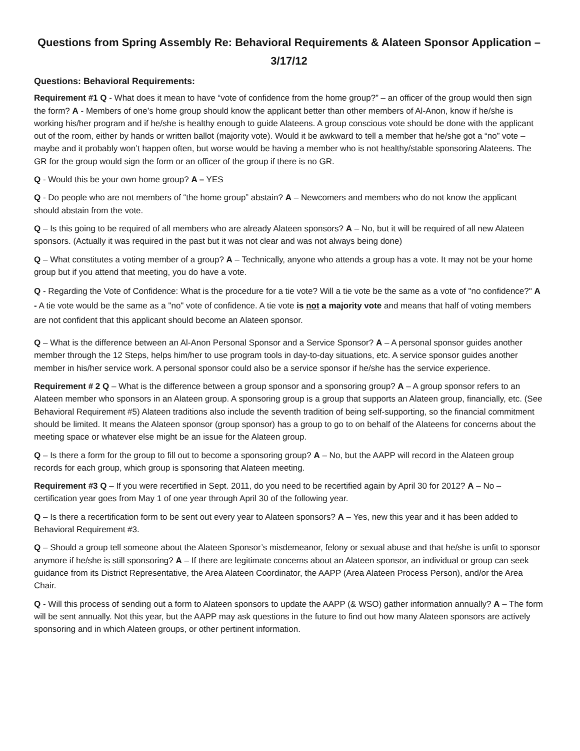Questions from Spring Assembly Re: Behavioral Requirements & Alateen Sponsor Application – 3/17/12
Questions: Behavioral Requirements:
Requirement #1 Q - What does it mean to have “vote of confidence from the home group?” – an officer of the group would then sign the form? A - Members of one’s home group should know the applicant better than other members of Al-Anon, know if he/she is working his/her program and if he/she is healthy enough to guide Alateens. A group conscious vote should be done with the applicant out of the room, either by hands or written ballot (majority vote). Would it be awkward to tell a member that he/she got a “no” vote – maybe and it probably won’t happen often, but worse would be having a member who is not healthy/stable sponsoring Alateens. The GR for the group would sign the form or an officer of the group if there is no GR.
Q - Would this be your own home group? A – YES
Q - Do people who are not members of “the home group” abstain? A – Newcomers and members who do not know the applicant should abstain from the vote.
Q – Is this going to be required of all members who are already Alateen sponsors? A – No, but it will be required of all new Alateen sponsors. (Actually it was required in the past but it was not clear and was not always being done)
Q – What constitutes a voting member of a group? A – Technically, anyone who attends a group has a vote. It may not be your home group but if you attend that meeting, you do have a vote.
Q - Regarding the Vote of Confidence: What is the procedure for a tie vote? Will a tie vote be the same as a vote of "no confidence?" A - A tie vote would be the same as a "no" vote of confidence. A tie vote is not a majority vote and means that half of voting members are not confident that this applicant should become an Alateen sponsor.
Q – What is the difference between an Al-Anon Personal Sponsor and a Service Sponsor? A – A personal sponsor guides another member through the 12 Steps, helps him/her to use program tools in day-to-day situations, etc. A service sponsor guides another member in his/her service work. A personal sponsor could also be a service sponsor if he/she has the service experience.
Requirement # 2 Q – What is the difference between a group sponsor and a sponsoring group? A – A group sponsor refers to an Alateen member who sponsors in an Alateen group. A sponsoring group is a group that supports an Alateen group, financially, etc. (See Behavioral Requirement #5) Alateen traditions also include the seventh tradition of being self-supporting, so the financial commitment should be limited. It means the Alateen sponsor (group sponsor) has a group to go to on behalf of the Alateens for concerns about the meeting space or whatever else might be an issue for the Alateen group.
Q – Is there a form for the group to fill out to become a sponsoring group? A – No, but the AAPP will record in the Alateen group records for each group, which group is sponsoring that Alateen meeting.
Requirement #3 Q – If you were recertified in Sept. 2011, do you need to be recertified again by April 30 for 2012? A – No – certification year goes from May 1 of one year through April 30 of the following year.
Q – Is there a recertification form to be sent out every year to Alateen sponsors? A – Yes, new this year and it has been added to Behavioral Requirement #3.
Q – Should a group tell someone about the Alateen Sponsor’s misdemeanor, felony or sexual abuse and that he/she is unfit to sponsor anymore if he/she is still sponsoring? A – If there are legitimate concerns about an Alateen sponsor, an individual or group can seek guidance from its District Representative, the Area Alateen Coordinator, the AAPP (Area Alateen Process Person), and/or the Area Chair.
Q - Will this process of sending out a form to Alateen sponsors to update the AAPP (& WSO) gather information annually? A – The form will be sent annually. Not this year, but the AAPP may ask questions in the future to find out how many Alateen sponsors are actively sponsoring and in which Alateen groups, or other pertinent information.